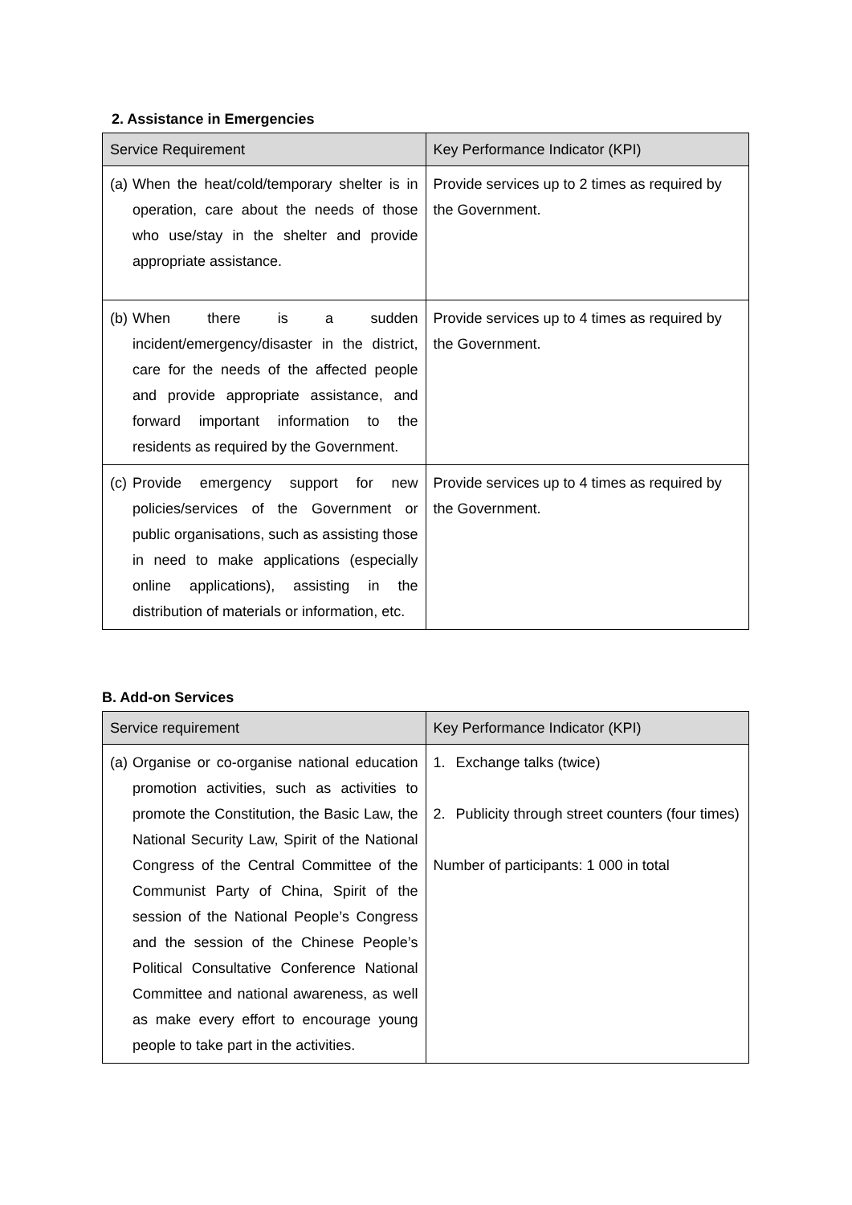2. Assistance in Emergencies
| Service Requirement | Key Performance Indicator (KPI) |
| --- | --- |
| (a) When the heat/cold/temporary shelter is in operation, care about the needs of those who use/stay in the shelter and provide appropriate assistance. | Provide services up to 2 times as required by the Government. |
| (b) When there is a sudden incident/emergency/disaster in the district, care for the needs of the affected people and provide appropriate assistance, and forward important information to the residents as required by the Government. | Provide services up to 4 times as required by the Government. |
| (c) Provide emergency support for new policies/services of the Government or public organisations, such as assisting those in need to make applications (especially online applications), assisting in the distribution of materials or information, etc. | Provide services up to 4 times as required by the Government. |
B. Add-on Services
| Service requirement | Key Performance Indicator (KPI) |
| --- | --- |
| (a) Organise or co-organise national education promotion activities, such as activities to promote the Constitution, the Basic Law, the National Security Law, Spirit of the National Congress of the Central Committee of the Communist Party of China, Spirit of the session of the National People’s Congress and the session of the Chinese People’s Political Consultative Conference National Committee and national awareness, as well as make every effort to encourage young people to take part in the activities. | 1. Exchange talks (twice) 2. Publicity through street counters (four times) Number of participants: 1 000 in total |